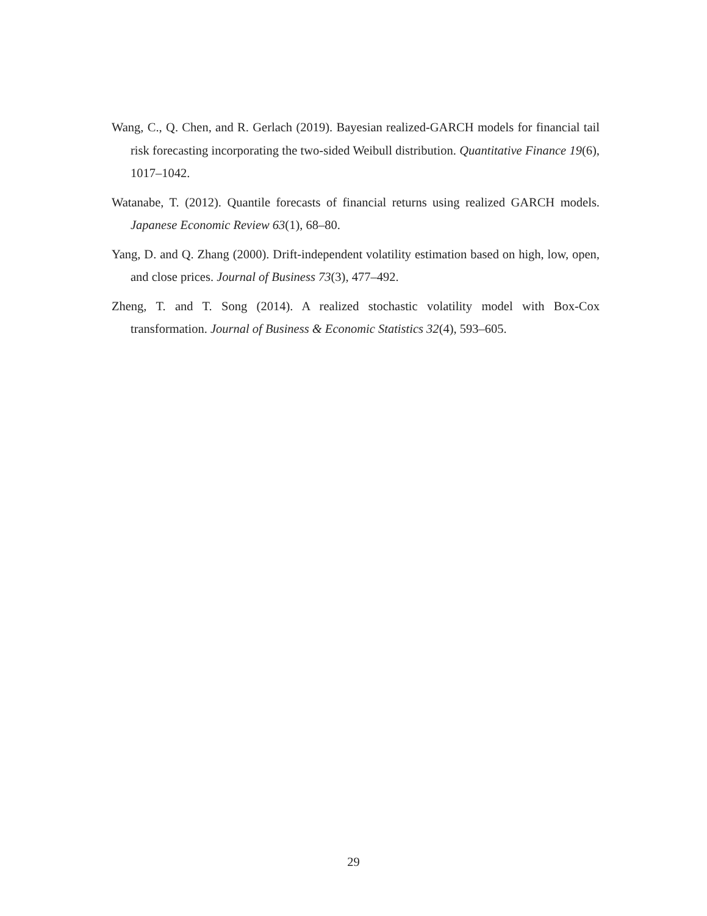Wang, C., Q. Chen, and R. Gerlach (2019). Bayesian realized-GARCH models for financial tail risk forecasting incorporating the two-sided Weibull distribution. Quantitative Finance 19(6), 1017–1042.
Watanabe, T. (2012). Quantile forecasts of financial returns using realized GARCH models. Japanese Economic Review 63(1), 68–80.
Yang, D. and Q. Zhang (2000). Drift-independent volatility estimation based on high, low, open, and close prices. Journal of Business 73(3), 477–492.
Zheng, T. and T. Song (2014). A realized stochastic volatility model with Box-Cox transformation. Journal of Business & Economic Statistics 32(4), 593–605.
29